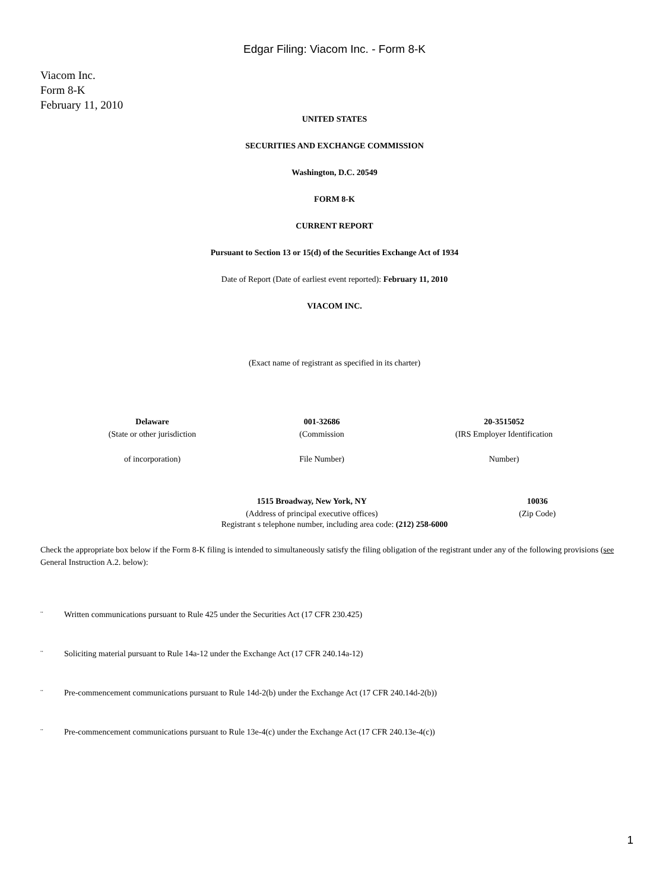Edgar Filing: Viacom Inc. - Form 8-K
Viacom Inc.
Form 8-K
February 11, 2010
UNITED STATES
SECURITIES AND EXCHANGE COMMISSION
Washington, D.C. 20549
FORM 8-K
CURRENT REPORT
Pursuant to Section 13 or 15(d) of the Securities Exchange Act of 1934
Date of Report (Date of earliest event reported): February 11, 2010
VIACOM INC.
(Exact name of registrant as specified in its charter)
| Delaware (State or other jurisdiction of incorporation) | 001-32686 (Commission File Number) | 20-3515052 (IRS Employer Identification Number) |
| 1515 Broadway, New York, NY (Address of principal executive offices) | 10036 (Zip Code) |
Registrant s telephone number, including area code: (212) 258-6000
Check the appropriate box below if the Form 8-K filing is intended to simultaneously satisfy the filing obligation of the registrant under any of the following provisions (see General Instruction A.2. below):
¨ Written communications pursuant to Rule 425 under the Securities Act (17 CFR 230.425)
¨ Soliciting material pursuant to Rule 14a-12 under the Exchange Act (17 CFR 240.14a-12)
¨ Pre-commencement communications pursuant to Rule 14d-2(b) under the Exchange Act (17 CFR 240.14d-2(b))
¨ Pre-commencement communications pursuant to Rule 13e-4(c) under the Exchange Act (17 CFR 240.13e-4(c))
1